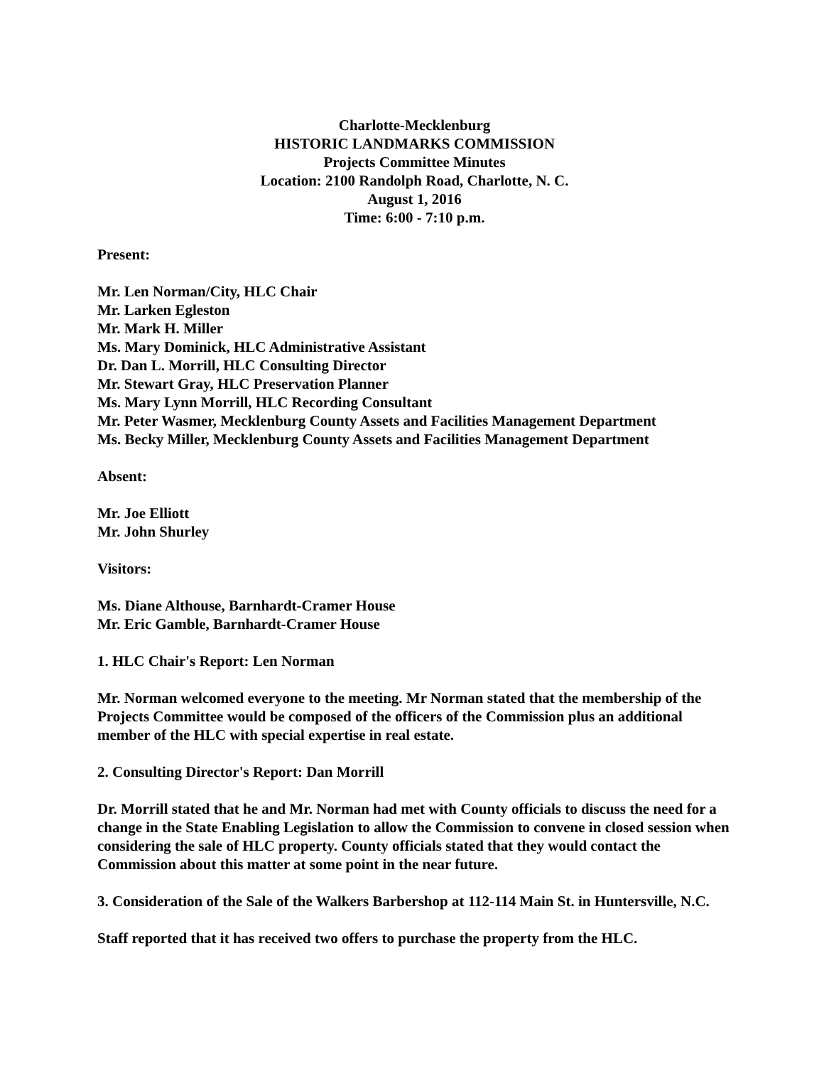Charlotte-Mecklenburg
HISTORIC LANDMARKS COMMISSION
Projects Committee Minutes
Location: 2100 Randolph Road, Charlotte, N. C.
August 1, 2016
Time: 6:00 - 7:10 p.m.
Present:
Mr. Len Norman/City, HLC Chair
Mr. Larken Egleston
Mr. Mark H. Miller
Ms. Mary Dominick, HLC Administrative Assistant
Dr. Dan L. Morrill, HLC Consulting Director
Mr. Stewart Gray, HLC Preservation Planner
Ms. Mary Lynn Morrill, HLC Recording Consultant
Mr. Peter Wasmer, Mecklenburg County Assets and Facilities Management Department
Ms. Becky Miller, Mecklenburg County Assets and Facilities Management Department
Absent:
Mr. Joe Elliott
Mr. John Shurley
Visitors:
Ms. Diane Althouse, Barnhardt-Cramer House
Mr. Eric Gamble, Barnhardt-Cramer House
1. HLC Chair's Report: Len Norman
Mr. Norman welcomed everyone to the meeting. Mr Norman stated that the membership of the Projects Committee would be composed of the officers of the Commission plus an additional member of the HLC with special expertise in real estate.
2. Consulting Director's Report: Dan Morrill
Dr. Morrill stated that he and Mr. Norman had met with County officials to discuss the need for a change in the State Enabling Legislation to allow the Commission to convene in closed session when considering the sale of HLC property. County officials stated that they would contact the Commission about this matter at some point in the near future.
3. Consideration of the Sale of the Walkers Barbershop at 112-114 Main St. in Huntersville, N.C.
Staff reported that it has received two offers to purchase the property from the HLC.